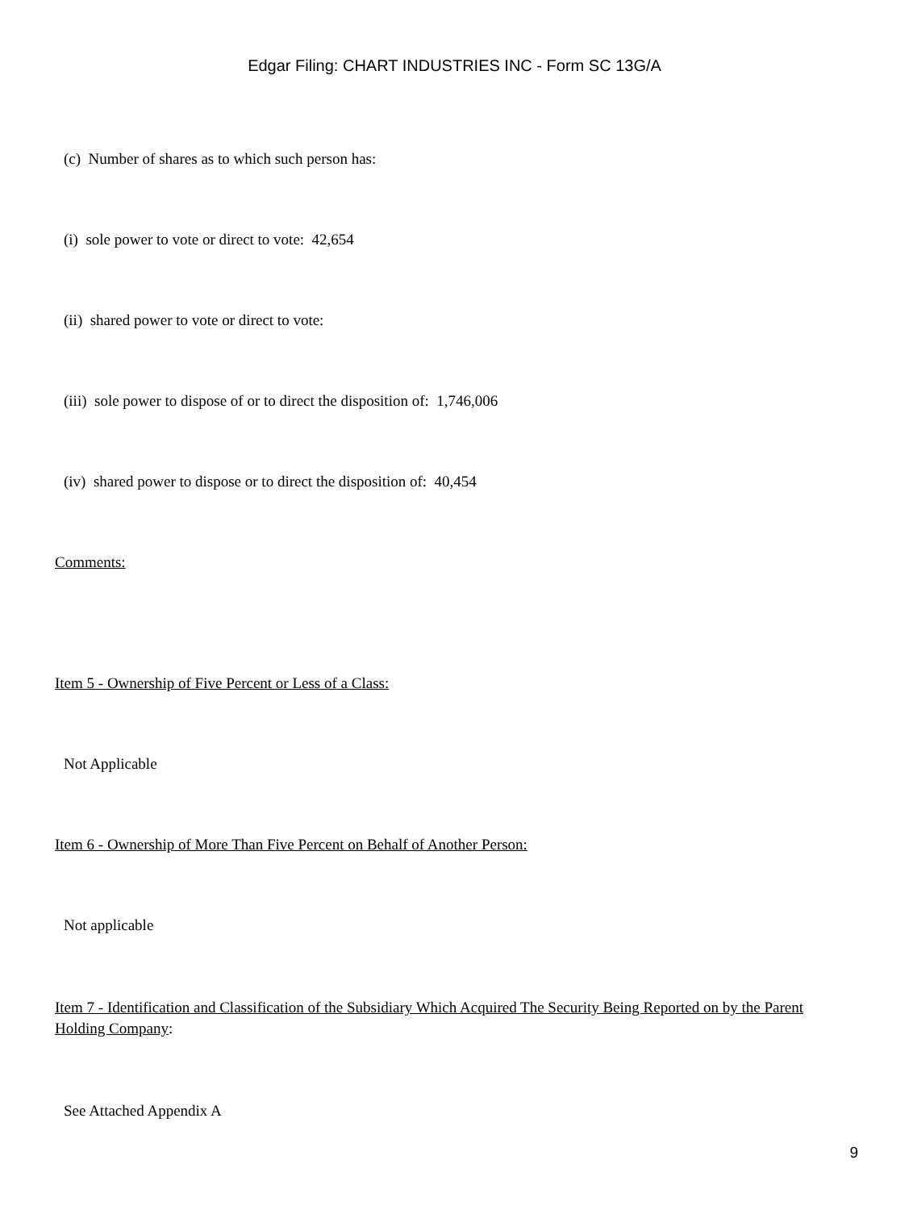Edgar Filing: CHART INDUSTRIES INC - Form SC 13G/A
(c) Number of shares as to which such person has:
(i) sole power to vote or direct to vote: 42,654
(ii) shared power to vote or direct to vote:
(iii) sole power to dispose of or to direct the disposition of: 1,746,006
(iv) shared power to dispose or to direct the disposition of: 40,454
Comments:
Item 5 - Ownership of Five Percent or Less of a Class:
Not Applicable
Item 6 - Ownership of More Than Five Percent on Behalf of Another Person:
Not applicable
Item 7 - Identification and Classification of the Subsidiary Which Acquired The Security Being Reported on by the Parent Holding Company:
See Attached Appendix A
9